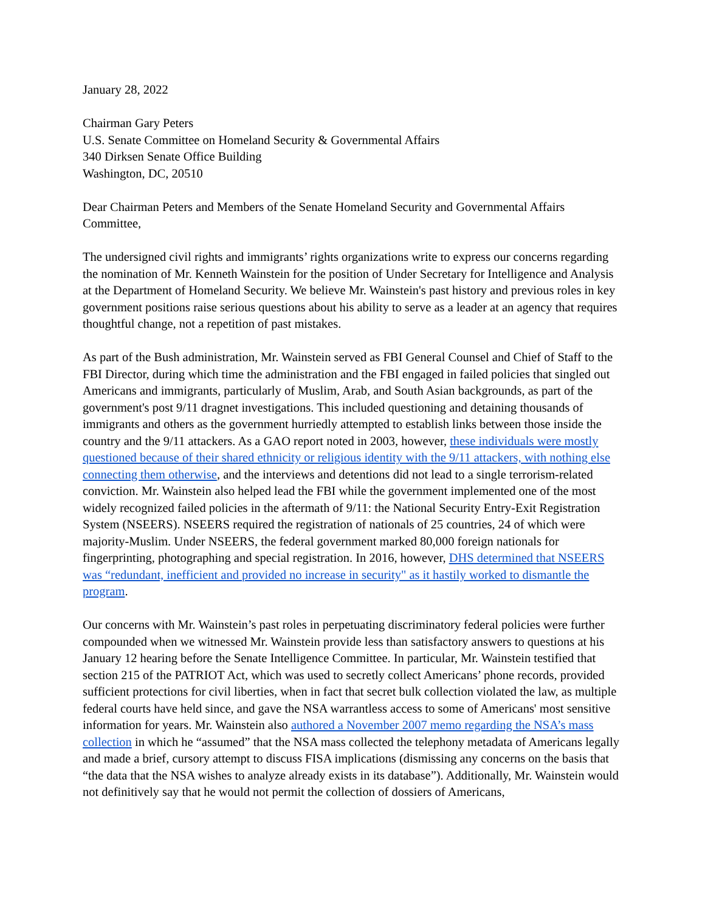January 28, 2022
Chairman Gary Peters
U.S. Senate Committee on Homeland Security & Governmental Affairs
340 Dirksen Senate Office Building
Washington, DC, 20510
Dear Chairman Peters and Members of the Senate Homeland Security and Governmental Affairs Committee,
The undersigned civil rights and immigrants’ rights organizations write to express our concerns regarding the nomination of Mr. Kenneth Wainstein for the position of Under Secretary for Intelligence and Analysis at the Department of Homeland Security. We believe Mr. Wainstein's past history and previous roles in key government positions raise serious questions about his ability to serve as a leader at an agency that requires thoughtful change, not a repetition of past mistakes.
As part of the Bush administration, Mr. Wainstein served as FBI General Counsel and Chief of Staff to the FBI Director, during which time the administration and the FBI engaged in failed policies that singled out Americans and immigrants, particularly of Muslim, Arab, and South Asian backgrounds, as part of the government's post 9/11 dragnet investigations. This included questioning and detaining thousands of immigrants and others as the government hurriedly attempted to establish links between those inside the country and the 9/11 attackers. As a GAO report noted in 2003, however, these individuals were mostly questioned because of their shared ethnicity or religious identity with the 9/11 attackers, with nothing else connecting them otherwise, and the interviews and detentions did not lead to a single terrorism-related conviction. Mr. Wainstein also helped lead the FBI while the government implemented one of the most widely recognized failed policies in the aftermath of 9/11: the National Security Entry-Exit Registration System (NSEERS). NSEERS required the registration of nationals of 25 countries, 24 of which were majority-Muslim. Under NSEERS, the federal government marked 80,000 foreign nationals for fingerprinting, photographing and special registration. In 2016, however, DHS determined that NSEERS was “redundant, inefficient and provided no increase in security" as it hastily worked to dismantle the program.
Our concerns with Mr. Wainstein’s past roles in perpetuating discriminatory federal policies were further compounded when we witnessed Mr. Wainstein provide less than satisfactory answers to questions at his January 12 hearing before the Senate Intelligence Committee. In particular, Mr. Wainstein testified that section 215 of the PATRIOT Act, which was used to secretly collect Americans’ phone records, provided sufficient protections for civil liberties, when in fact that secret bulk collection violated the law, as multiple federal courts have held since, and gave the NSA warrantless access to some of Americans' most sensitive information for years. Mr. Wainstein also authored a November 2007 memo regarding the NSA’s mass collection in which he “assumed” that the NSA mass collected the telephony metadata of Americans legally and made a brief, cursory attempt to discuss FISA implications (dismissing any concerns on the basis that “the data that the NSA wishes to analyze already exists in its database”). Additionally, Mr. Wainstein would not definitively say that he would not permit the collection of dossiers of Americans,